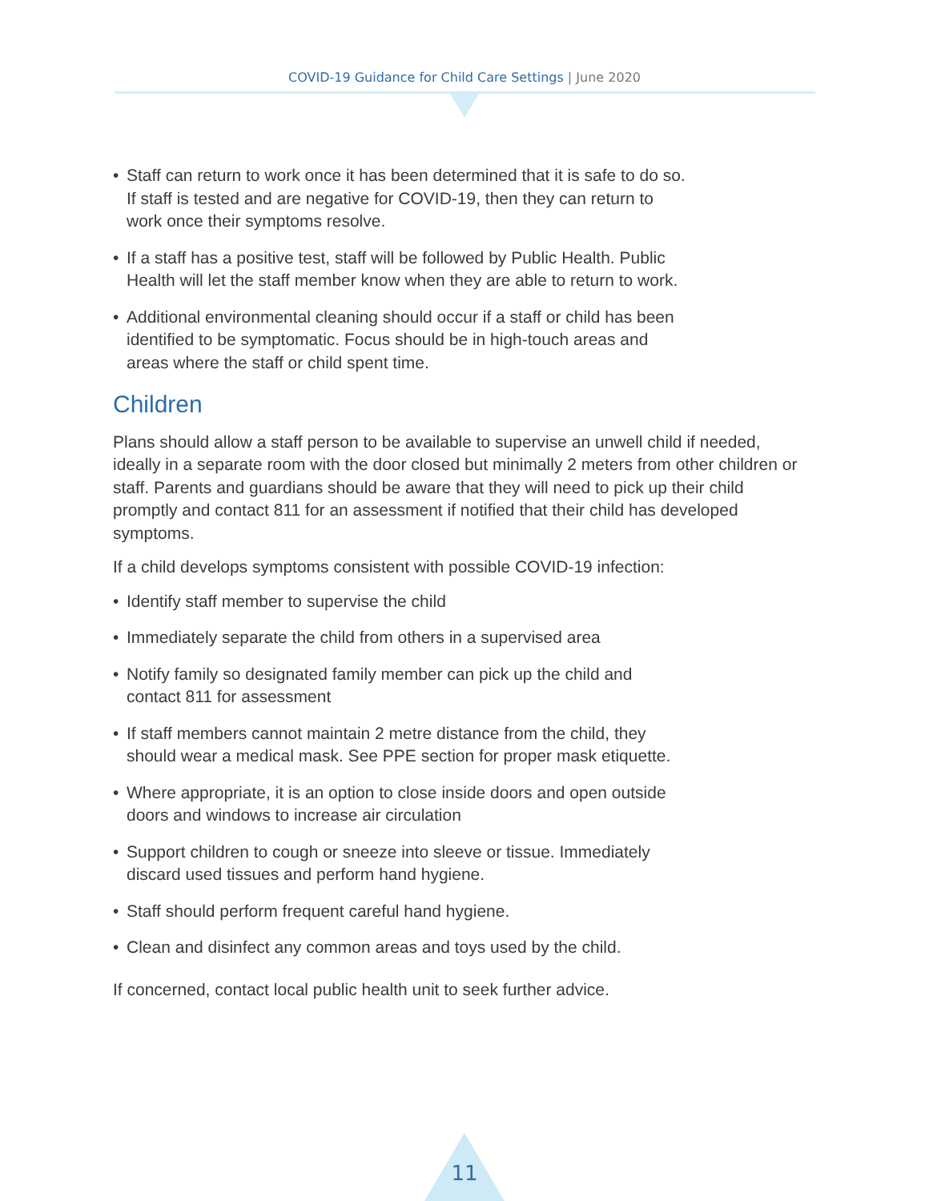COVID-19 Guidance for Child Care Settings | June 2020
• Staff can return to work once it has been determined that it is safe to do so. If staff is tested and are negative for COVID-19, then they can return to work once their symptoms resolve.
• If a staff has a positive test, staff will be followed by Public Health. Public Health will let the staff member know when they are able to return to work.
• Additional environmental cleaning should occur if a staff or child has been identified to be symptomatic. Focus should be in high-touch areas and areas where the staff or child spent time.
Children
Plans should allow a staff person to be available to supervise an unwell child if needed, ideally in a separate room with the door closed but minimally 2 meters from other children or staff. Parents and guardians should be aware that they will need to pick up their child promptly and contact 811 for an assessment if notified that their child has developed symptoms.
If a child develops symptoms consistent with possible COVID-19 infection:
• Identify staff member to supervise the child
• Immediately separate the child from others in a supervised area
• Notify family so designated family member can pick up the child and contact 811 for assessment
• If staff members cannot maintain 2 metre distance from the child, they should wear a medical mask. See PPE section for proper mask etiquette.
• Where appropriate, it is an option to close inside doors and open outside doors and windows to increase air circulation
• Support children to cough or sneeze into sleeve or tissue. Immediately discard used tissues and perform hand hygiene.
• Staff should perform frequent careful hand hygiene.
• Clean and disinfect any common areas and toys used by the child.
If concerned, contact local public health unit to seek further advice.
11